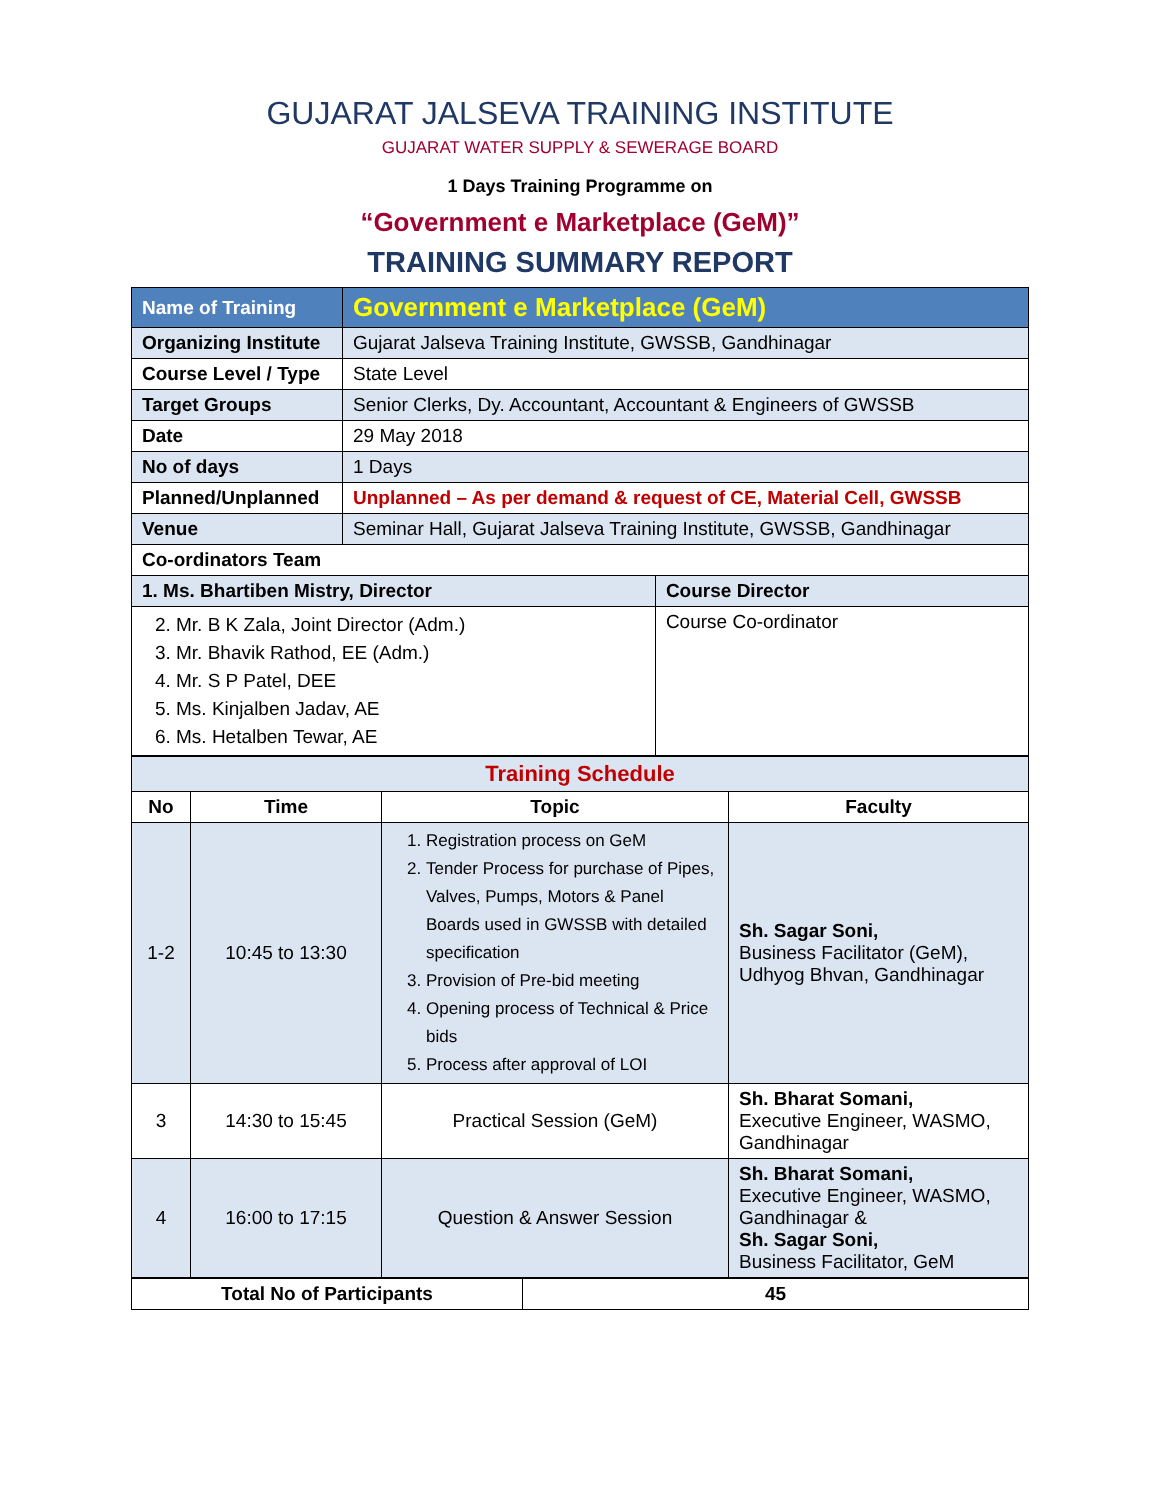GUJARAT JALSEVA TRAINING INSTITUTE
GUJARAT WATER SUPPLY & SEWERAGE BOARD
1 Days Training Programme on
“Government e Marketplace (GeM)”
TRAINING SUMMARY REPORT
| Name of Training | Government e Marketplace (GeM) | |
| Organizing Institute | Gujarat Jalseva Training Institute, GWSSB, Gandhinagar | |
| Course Level / Type | State Level | |
| Target Groups | Senior Clerks, Dy. Accountant, Accountant & Engineers of GWSSB | |
| Date | 29 May 2018 | |
| No of days | 1 Days | |
| Planned/Unplanned | Unplanned – As per demand & request of CE, Material Cell, GWSSB | |
| Venue | Seminar Hall, Gujarat Jalseva Training Institute, GWSSB, Gandhinagar | |
| Co-ordinators Team | | |
| 1. Ms. Bhartiben Mistry, Director | | Course Director |
| 2. Mr. B K Zala, Joint Director (Adm.) 3. Mr. Bhavik Rathod, EE (Adm.) 4. Mr. S P Patel, DEE 5. Ms. Kinjalben Jadav, AE 6. Ms. Hetalben Tewar, AE | | Course Co-ordinator |
| Training Schedule | | | |
| No | Time | Topic | Faculty |
| 1-2 | 10:45 to 13:30 | 1. Registration process on GeM 2. Tender Process for purchase of Pipes, Valves, Pumps, Motors & Panel Boards used in GWSSB with detailed specification 3. Provision of Pre-bid meeting 4. Opening process of Technical & Price bids 5. Process after approval of LOI | Sh. Sagar Soni, Business Facilitator (GeM), Udhyog Bhvan, Gandhinagar |
| 3 | 14:30 to 15:45 | Practical Session (GeM) | Sh. Bharat Somani, Executive Engineer, WASMO, Gandhinagar |
| 4 | 16:00 to 17:15 | Question & Answer Session | Sh. Bharat Somani, Executive Engineer, WASMO, Gandhinagar & Sh. Sagar Soni, Business Facilitator, GeM |
| Total No of Participants | 45 |